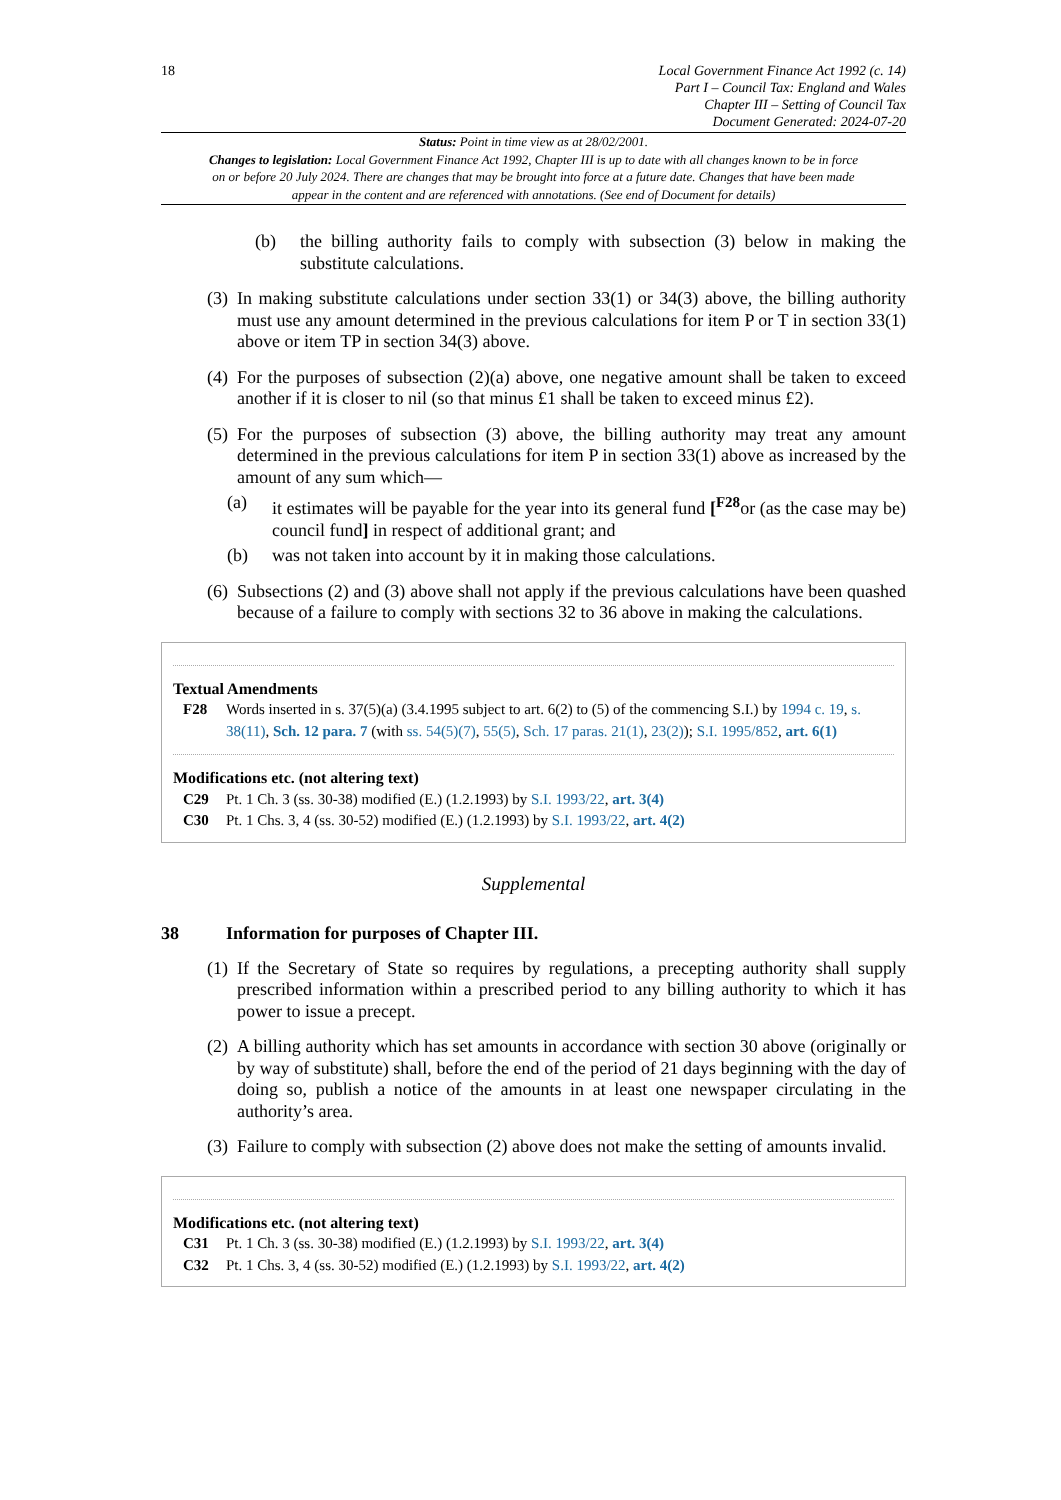18 Local Government Finance Act 1992 (c. 14)
Part I – Council Tax: England and Wales
Chapter III – Setting of Council Tax
Document Generated: 2024-07-20
Status: Point in time view as at 28/02/2001.
Changes to legislation: Local Government Finance Act 1992, Chapter III is up to date with all changes known to be in force on or before 20 July 2024. There are changes that may be brought into force at a future date. Changes that have been made appear in the content and are referenced with annotations. (See end of Document for details)
(b) the billing authority fails to comply with subsection (3) below in making the substitute calculations.
(3)
In making substitute calculations under section 33(1) or 34(3) above, the billing authority must use any amount determined in the previous calculations for item P or T in section 33(1) above or item TP in section 34(3) above.
(4)
For the purposes of subsection (2)(a) above, one negative amount shall be taken to exceed another if it is closer to nil (so that minus £1 shall be taken to exceed minus £2).
(5)
For the purposes of subsection (3) above, the billing authority may treat any amount determined in the previous calculations for item P in section 33(1) above as increased by the amount of any sum which—
(a) it estimates will be payable for the year into its general fund [<sup>F28</sup>or (as the case may be) council fund] in respect of additional grant; and
(b) was not taken into account by it in making those calculations.
(6)
Subsections (2) and (3) above shall not apply if the previous calculations have been quashed because of a failure to comply with sections 32 to 36 above in making the calculations.
Textual Amendments
F28 Words inserted in s. 37(5)(a) (3.4.1995 subject to art. 6(2) to (5) of the commencing S.I.) by 1994 c. 19, s. 38(11), Sch. 12 para. 7 (with ss. 54(5)(7), 55(5), Sch. 17 paras. 21(1), 23(2)); S.I. 1995/852, art. 6(1)
Modifications etc. (not altering text)
C29 Pt. 1 Ch. 3 (ss. 30-38) modified (E.) (1.2.1993) by S.I. 1993/22, art. 3(4)
C30 Pt. 1 Chs. 3, 4 (ss. 30-52) modified (E.) (1.2.1993) by S.I. 1993/22, art. 4(2)
Supplemental
38 Information for purposes of Chapter III.
(1)
If the Secretary of State so requires by regulations, a precepting authority shall supply prescribed information within a prescribed period to any billing authority to which it has power to issue a precept.
(2)
A billing authority which has set amounts in accordance with section 30 above (originally or by way of substitute) shall, before the end of the period of 21 days beginning with the day of doing so, publish a notice of the amounts in at least one newspaper circulating in the authority’s area.
(3)
Failure to comply with subsection (2) above does not make the setting of amounts invalid.
Modifications etc. (not altering text)
C31 Pt. 1 Ch. 3 (ss. 30-38) modified (E.) (1.2.1993) by S.I. 1993/22, art. 3(4)
C32 Pt. 1 Chs. 3, 4 (ss. 30-52) modified (E.) (1.2.1993) by S.I. 1993/22, art. 4(2)